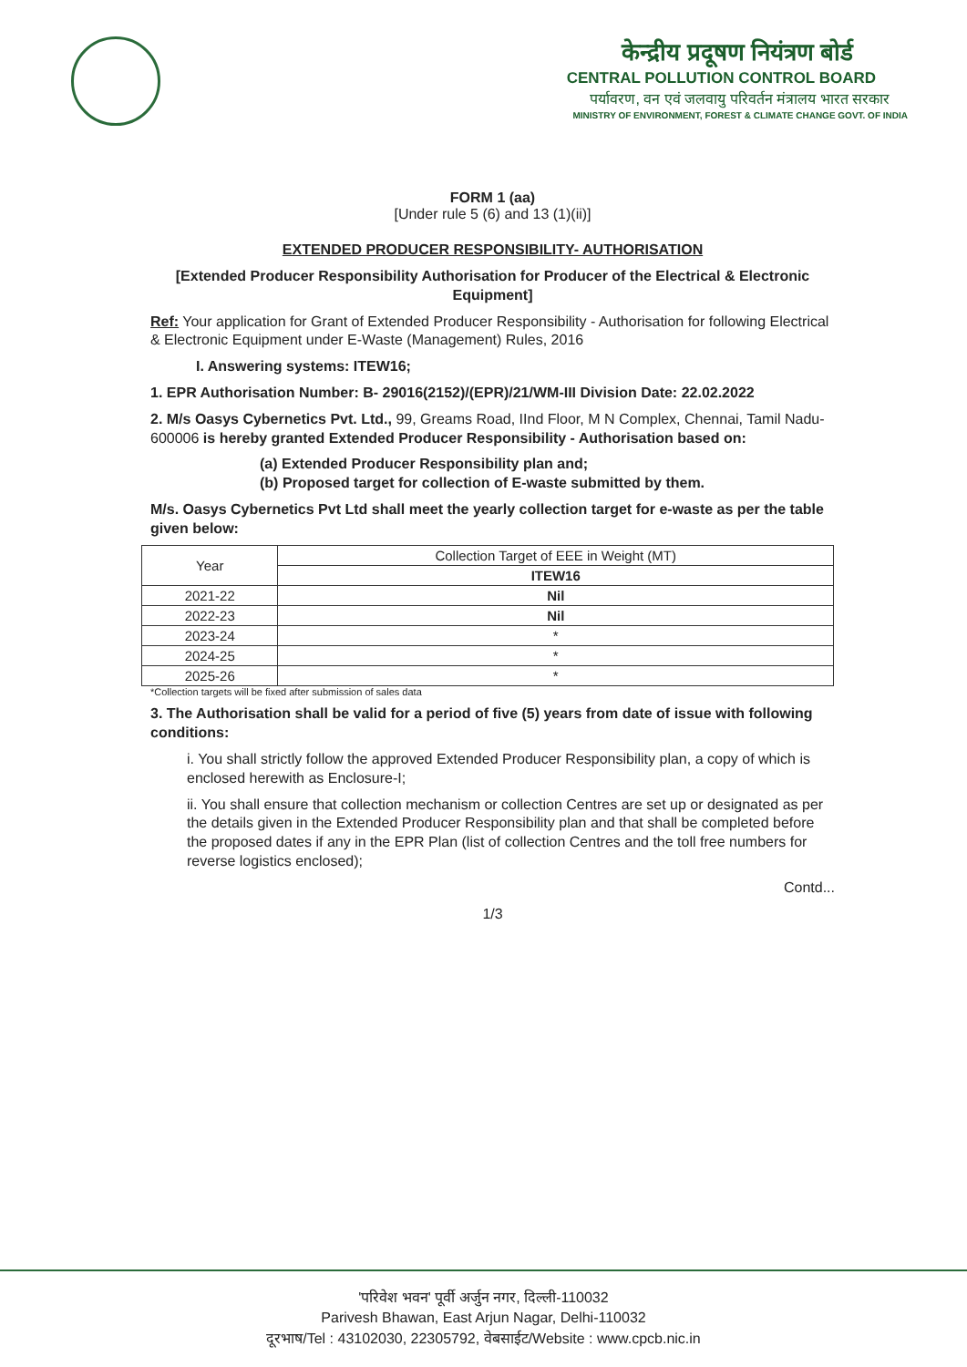केन्द्रीय प्रदूषण नियंत्रण बोर्ड
CENTRAL POLLUTION CONTROL BOARD
पर्यावरण, वन एवं जलवायु परिवर्तन मंत्रालय भारत सरकार
MINISTRY OF ENVIRONMENT, FOREST & CLIMATE CHANGE GOVT. OF INDIA
FORM 1 (aa)
[Under rule 5 (6) and 13 (1)(ii)]
EXTENDED PRODUCER RESPONSIBILITY- AUTHORISATION
[Extended Producer Responsibility Authorisation for Producer of the Electrical & Electronic Equipment]
Ref: Your application for Grant of Extended Producer Responsibility - Authorisation for following Electrical & Electronic Equipment under E-Waste (Management) Rules, 2016
I. Answering systems: ITEW16;
1. EPR Authorisation Number: B- 29016(2152)/(EPR)/21/WM-III Division Date: 22.02.2022
2. M/s Oasys Cybernetics Pvt. Ltd., 99, Greams Road, IInd Floor, M N Complex, Chennai, Tamil Nadu- 600006 is hereby granted Extended Producer Responsibility - Authorisation based on:
(a) Extended Producer Responsibility plan and;
(b) Proposed target for collection of E-waste submitted by them.
M/s. Oasys Cybernetics Pvt Ltd shall meet the yearly collection target for e-waste as per the table given below:
| Year | Collection Target of EEE in Weight (MT) |
| --- | --- |
| | ITEW16 |
| 2021-22 | Nil |
| 2022-23 | Nil |
| 2023-24 | * |
| 2024-25 | * |
| 2025-26 | * |
*Collection targets will be fixed after submission of sales data
3. The Authorisation shall be valid for a period of five (5) years from date of issue with following conditions:
i. You shall strictly follow the approved Extended Producer Responsibility plan, a copy of which is enclosed herewith as Enclosure-I;
ii. You shall ensure that collection mechanism or collection Centres are set up or designated as per the details given in the Extended Producer Responsibility plan and that shall be completed before the proposed dates if any in the EPR Plan (list of collection Centres and the toll free numbers for reverse logistics enclosed);
Contd...
1/3
'परिवेश भवन' पूर्वी अर्जुन नगर, दिल्ली-110032
Parivesh Bhawan, East Arjun Nagar, Delhi-110032
दूरभाष/Tel : 43102030, 22305792, वेबसाईट/Website : www.cpcb.nic.in